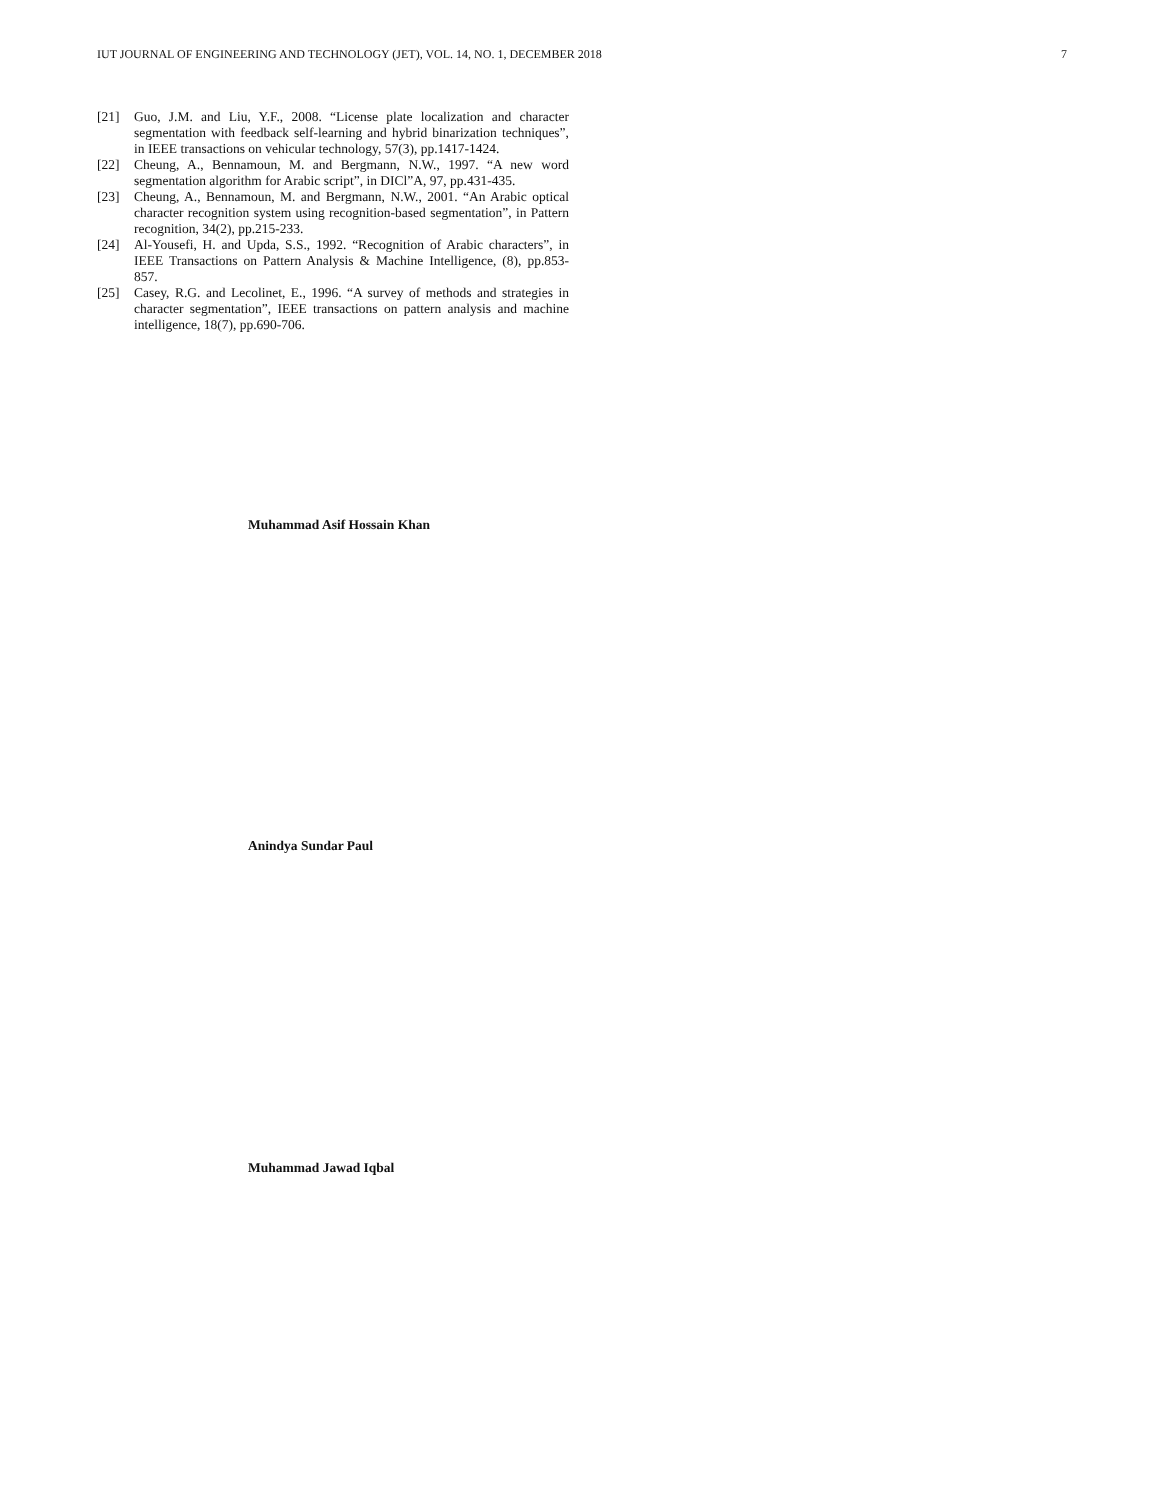IUT JOURNAL OF ENGINEERING AND TECHNOLOGY (JET), VOL. 14, NO. 1, DECEMBER 2018 7
[21] Guo, J.M. and Liu, Y.F., 2008. “License plate localization and character segmentation with feedback self-learning and hybrid binarization techniques”, in IEEE transactions on vehicular technology, 57(3), pp.1417-1424.
[22] Cheung, A., Bennamoun, M. and Bergmann, N.W., 1997. “A new word segmentation algorithm for Arabic script”, in DICl”A, 97, pp.431-435.
[23] Cheung, A., Bennamoun, M. and Bergmann, N.W., 2001. “An Arabic optical character recognition system using recognition-based segmentation”, in Pattern recognition, 34(2), pp.215-233.
[24] Al-Yousefi, H. and Upda, S.S., 1992. “Recognition of Arabic characters”, in IEEE Transactions on Pattern Analysis & Machine Intelligence, (8), pp.853-857.
[25] Casey, R.G. and Lecolinet, E., 1996. “A survey of methods and strategies in character segmentation”, IEEE transactions on pattern analysis and machine intelligence, 18(7), pp.690-706.
Muhammad Asif Hossain Khan
Anindya Sundar Paul
Muhammad Jawad Iqbal